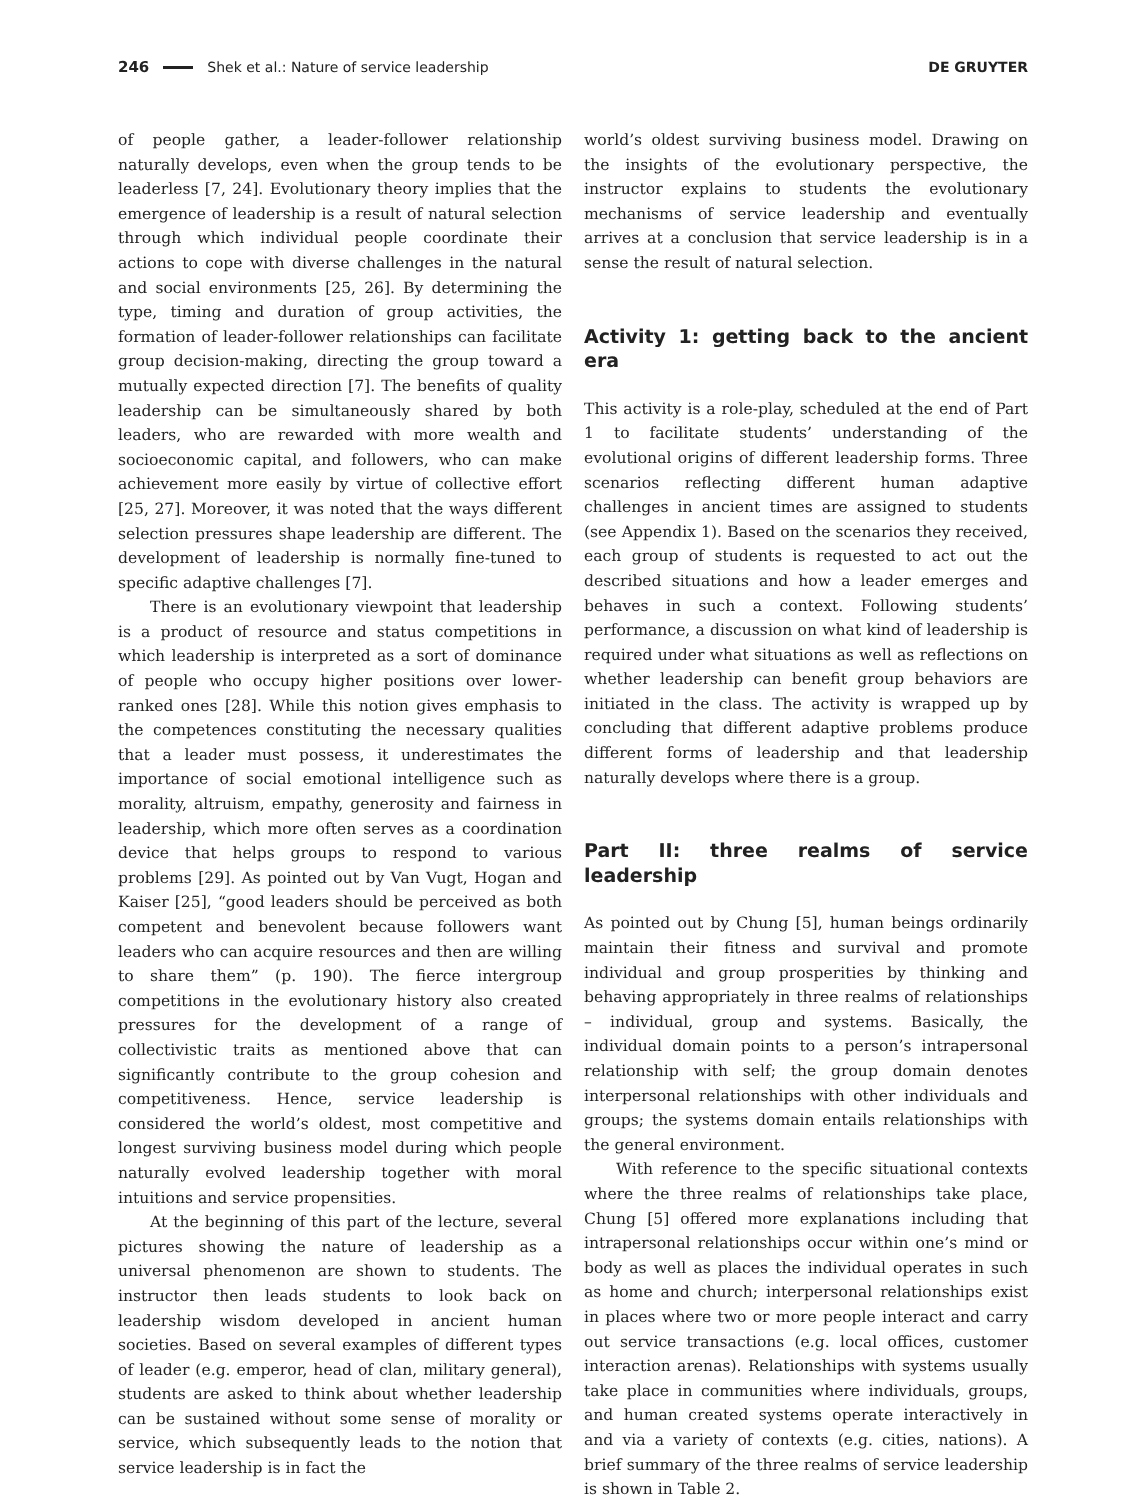246 Shek et al.: Nature of service leadership DE GRUYTER
of people gather, a leader-follower relationship naturally develops, even when the group tends to be leaderless [7, 24]. Evolutionary theory implies that the emergence of leadership is a result of natural selection through which individual people coordinate their actions to cope with diverse challenges in the natural and social environments [25, 26]. By determining the type, timing and duration of group activities, the formation of leader-follower relationships can facilitate group decision-making, directing the group toward a mutually expected direction [7]. The benefits of quality leadership can be simultaneously shared by both leaders, who are rewarded with more wealth and socioeconomic capital, and followers, who can make achievement more easily by virtue of collective effort [25, 27]. Moreover, it was noted that the ways different selection pressures shape leadership are different. The development of leadership is normally fine-tuned to specific adaptive challenges [7].
There is an evolutionary viewpoint that leadership is a product of resource and status competitions in which leadership is interpreted as a sort of dominance of people who occupy higher positions over lower-ranked ones [28]. While this notion gives emphasis to the competences constituting the necessary qualities that a leader must possess, it underestimates the importance of social emotional intelligence such as morality, altruism, empathy, generosity and fairness in leadership, which more often serves as a coordination device that helps groups to respond to various problems [29]. As pointed out by Van Vugt, Hogan and Kaiser [25], “good leaders should be perceived as both competent and benevolent because followers want leaders who can acquire resources and then are willing to share them” (p. 190). The fierce intergroup competitions in the evolutionary history also created pressures for the development of a range of collectivistic traits as mentioned above that can significantly contribute to the group cohesion and competitiveness. Hence, service leadership is considered the world’s oldest, most competitive and longest surviving business model during which people naturally evolved leadership together with moral intuitions and service propensities.
At the beginning of this part of the lecture, several pictures showing the nature of leadership as a universal phenomenon are shown to students. The instructor then leads students to look back on leadership wisdom developed in ancient human societies. Based on several examples of different types of leader (e.g. emperor, head of clan, military general), students are asked to think about whether leadership can be sustained without some sense of morality or service, which subsequently leads to the notion that service leadership is in fact the
world’s oldest surviving business model. Drawing on the insights of the evolutionary perspective, the instructor explains to students the evolutionary mechanisms of service leadership and eventually arrives at a conclusion that service leadership is in a sense the result of natural selection.
Activity 1: getting back to the ancient era
This activity is a role-play, scheduled at the end of Part 1 to facilitate students’ understanding of the evolutional origins of different leadership forms. Three scenarios reflecting different human adaptive challenges in ancient times are assigned to students (see Appendix 1). Based on the scenarios they received, each group of students is requested to act out the described situations and how a leader emerges and behaves in such a context. Following students’ performance, a discussion on what kind of leadership is required under what situations as well as reflections on whether leadership can benefit group behaviors are initiated in the class. The activity is wrapped up by concluding that different adaptive problems produce different forms of leadership and that leadership naturally develops where there is a group.
Part II: three realms of service leadership
As pointed out by Chung [5], human beings ordinarily maintain their fitness and survival and promote individual and group prosperities by thinking and behaving appropriately in three realms of relationships – individual, group and systems. Basically, the individual domain points to a person’s intrapersonal relationship with self; the group domain denotes interpersonal relationships with other individuals and groups; the systems domain entails relationships with the general environment.
With reference to the specific situational contexts where the three realms of relationships take place, Chung [5] offered more explanations including that intrapersonal relationships occur within one’s mind or body as well as places the individual operates in such as home and church; interpersonal relationships exist in places where two or more people interact and carry out service transactions (e.g. local offices, customer interaction arenas). Relationships with systems usually take place in communities where individuals, groups, and human created systems operate interactively in and via a variety of contexts (e.g. cities, nations). A brief summary of the three realms of service leadership is shown in Table 2.